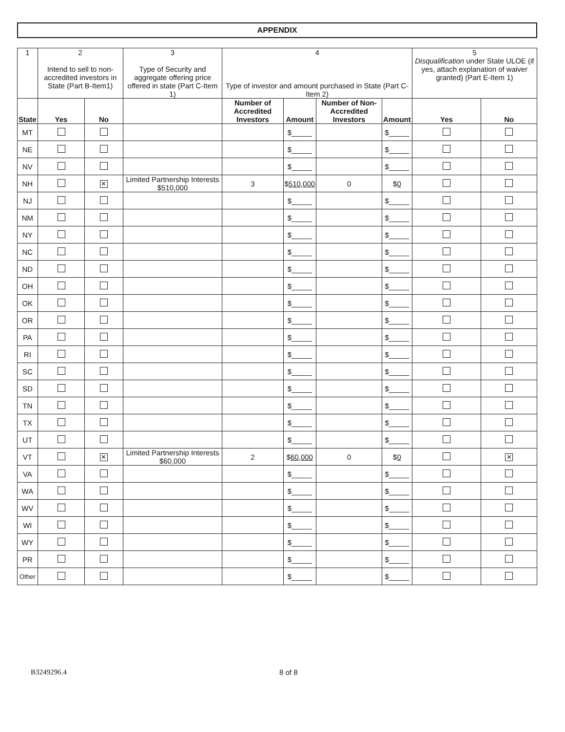APPENDIX
| 1 | 2 Intend to sell to non-accredited investors in State (Part B-Item1) | | 3 Type of Security and aggregate offering price offered in state (Part C-Item 1) | 4 Type of investor and amount purchased in State (Part C-Item 2) | | | | 5 Disqualification under State ULOE (if yes, attach explanation of waiver granted) (Part E-Item 1) | |
| State | Yes | No | | Number of Accredited Investors | Amount | Number of Non-Accredited Investors | Amount | Yes | No |
| MT | | | | | $_____ | | $_____ | | |
| NE | | | | | $_____ | | $_____ | | |
| NV | | | | | $_____ | | $_____ | | |
| NH | | ✕ | Limited Partnership Interests $510,000 | 3 | $ 510,000 | 0 | $ 0 | | |
| NJ | | | | | $_____ | | $_____ | | |
| NM | | | | | $_____ | | $_____ | | |
| NY | | | | | $_____ | | $_____ | | |
| NC | | | | | $_____ | | $_____ | | |
| ND | | | | | $_____ | | $_____ | | |
| OH | | | | | $_____ | | $_____ | | |
| OK | | | | | $_____ | | $_____ | | |
| OR | | | | | $_____ | | $_____ | | |
| PA | | | | | $_____ | | $_____ | | |
| RI | | | | | $_____ | | $_____ | | |
| SC | | | | | $_____ | | $_____ | | |
| SD | | | | | $_____ | | $_____ | | |
| TN | | | | | $_____ | | $_____ | | |
| TX | | | | | $_____ | | $_____ | | |
| UT | | | | | $_____ | | $_____ | | |
| VT | | ✕ | Limited Partnership Interests $60,000 | 2 | $ 60,000 | 0 | $ 0 | | ✕ |
| VA | | | | | $_____ | | $_____ | | |
| WA | | | | | $_____ | | $_____ | | |
| WV | | | | | $_____ | | $_____ | | |
| WI | | | | | $_____ | | $_____ | | |
| WY | | | | | $_____ | | $_____ | | |
| PR | | | | | $_____ | | $_____ | | |
| Other | | | | | $_____ | | $_____ | | |
B3249296.4 8 of 8